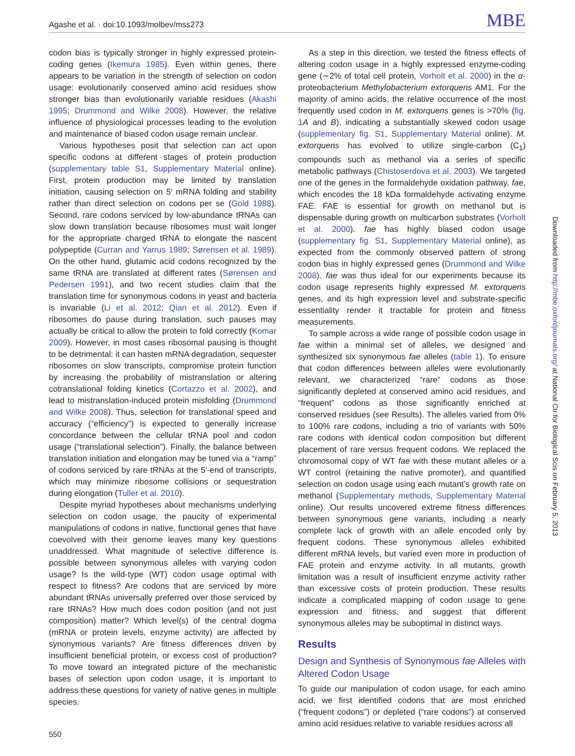Agashe et al. · doi:10.1093/molbev/mss273 MBE
codon bias is typically stronger in highly expressed protein-coding genes (Ikemura 1985). Even within genes, there appears to be variation in the strength of selection on codon usage: evolutionarily conserved amino acid residues show stronger bias than evolutionarily variable residues (Akashi 1995; Drummond and Wilke 2008). However, the relative influence of physiological processes leading to the evolution and maintenance of biased codon usage remain unclear.
Various hypotheses posit that selection can act upon specific codons at different stages of protein production (supplementary table S1, Supplementary Material online). First, protein production may be limited by translation initiation, causing selection on 5′ mRNA folding and stability rather than direct selection on codons per se (Gold 1988). Second, rare codons serviced by low-abundance tRNAs can slow down translation because ribosomes must wait longer for the appropriate charged tRNA to elongate the nascent polypeptide (Curran and Yarrus 1989; Sørensen et al. 1989). On the other hand, glutamic acid codons recognized by the same tRNA are translated at different rates (Sørensen and Pedersen 1991), and two recent studies claim that the translation time for synonymous codons in yeast and bacteria is invariable (Li et al. 2012; Qian et al. 2012). Even if ribosomes do pause during translation, such pauses may actually be critical to allow the protein to fold correctly (Komar 2009). However, in most cases ribosomal pausing is thought to be detrimental: it can hasten mRNA degradation, sequester ribosomes on slow transcripts, compromise protein function by increasing the probability of mistranslation or altering cotranslational folding kinetics (Cortazzo et al. 2002), and lead to mistranslation-induced protein misfolding (Drummond and Wilke 2008). Thus, selection for translational speed and accuracy (“efficiency”) is expected to generally increase concordance between the cellular tRNA pool and codon usage (“translational selection”). Finally, the balance between translation initiation and elongation may be tuned via a “ramp” of codons serviced by rare tRNAs at the 5′-end of transcripts, which may minimize ribosome collisions or sequestration during elongation (Tuller et al. 2010).
Despite myriad hypotheses about mechanisms underlying selection on codon usage, the paucity of experimental manipulations of codons in native, functional genes that have coevolved with their genome leaves many key questions unaddressed. What magnitude of selective difference is possible between synonymous alleles with varying codon usage? Is the wild-type (WT) codon usage optimal with respect to fitness? Are codons that are serviced by more abundant tRNAs universally preferred over those serviced by rare tRNAs? How much does codon position (and not just composition) matter? Which level(s) of the central dogma (mRNA or protein levels, enzyme activity) are affected by synonymous variants? Are fitness differences driven by insufficient beneficial protein, or excess cost of production? To move toward an integrated picture of the mechanistic bases of selection upon codon usage, it is important to address these questions for variety of native genes in multiple species.
As a step in this direction, we tested the fitness effects of altering codon usage in a highly expressed enzyme-coding gene (∼2% of total cell protein, Vorholt et al. 2000) in the α-proteobacterium Methylobacterium extorquens AM1. For the majority of amino acids, the relative occurrence of the most frequently used codon in M. extorquens genes is >70% (fig. 1 A and B), indicating a substantially skewed codon usage (supplementary fig. S1, Supplementary Material online). M. extorquens has evolved to utilize single-carbon (C<sub>1</sub>) compounds such as methanol via a series of specific metabolic pathways (Chistoserdova et al. 2003). We targeted one of the genes in the formaldehyde oxidation pathway, fae, which encodes the 18 kDa formaldehyde activating enzyme FAE. FAE is essential for growth on methanol but is dispensable during growth on multicarbon substrates (Vorholt et al. 2000). fae has highly biased codon usage (supplementary fig. S1, Supplementary Material online), as expected from the commonly observed pattern of strong codon bias in highly expressed genes (Drummond and Wilke 2008). fae was thus ideal for our experiments because its codon usage represents highly expressed M. extorquens genes, and its high expression level and substrate-specific essentiality render it tractable for protein and fitness measurements.
To sample across a wide range of possible codon usage in fae within a minimal set of alleles, we designed and synthesized six synonymous fae alleles (table 1). To ensure that codon differences between alleles were evolutionarily relevant, we characterized “rare” codons as those significantly depleted at conserved amino acid residues, and “frequent” codons as those significantly enriched at conserved residues (see Results). The alleles varied from 0% to 100% rare codons, including a trio of variants with 50% rare codons with identical codon composition but different placement of rare versus frequent codons. We replaced the chromosomal copy of WT fae with these mutant alleles or a WT control (retaining the native promoter), and quantified selection on codon usage using each mutant’s growth rate on methanol (Supplementary methods, Supplementary Material online). Our results uncovered extreme fitness differences between synonymous gene variants, including a nearly complete lack of growth with an allele encoded only by frequent codons. These synonymous alleles exhibited different mRNA levels, but varied even more in production of FAE protein and enzyme activity. In all mutants, growth limitation was a result of insufficient enzyme activity rather than excessive costs of protein production. These results indicate a complicated mapping of codon usage to gene expression and fitness, and suggest that different synonymous alleles may be suboptimal in distinct ways.
Results
Design and Synthesis of Synonymous fae Alleles with Altered Codon Usage
To guide our manipulation of codon usage, for each amino acid, we first identified codons that are most enriched (“frequent codons”) or depleted (“rare codons”) at conserved amino acid residues relative to variable residues across all
Downloaded from http://mbe.oxfordjournals.org/ at National Ctr for Biological Scis on February 5, 2013
550